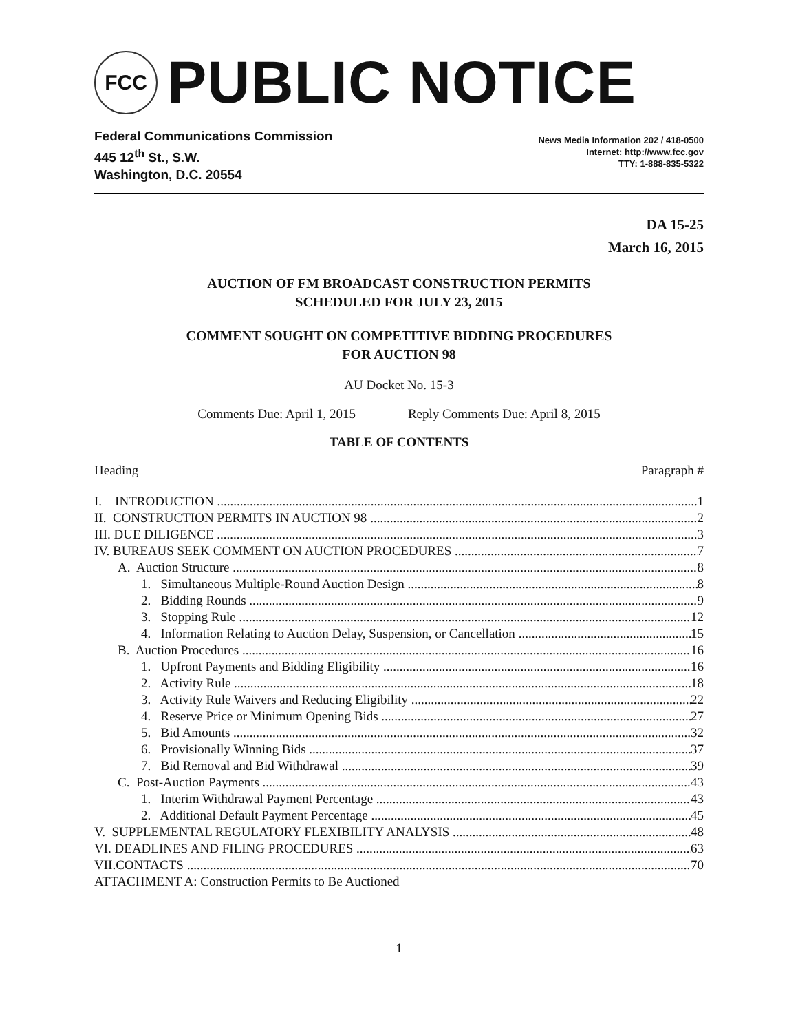FCC
PUBLIC NOTICE
Federal Communications Commission
445 12<sup>th</sup> St., S.W.
Washington, D.C. 20554
News Media Information 202 / 418-0500
Internet: http://www.fcc.gov
TTY: 1-888-835-5322
DA 15-25
March 16, 2015
AUCTION OF FM BROADCAST CONSTRUCTION PERMITS
SCHEDULED FOR JULY 23, 2015
COMMENT SOUGHT ON COMPETITIVE BIDDING PROCEDURES
FOR AUCTION 98
AU Docket No. 15-3
Comments Due: April 1, 2015 Reply Comments Due: April 8, 2015
TABLE OF CONTENTS
Heading Paragraph #
I. INTRODUCTION 1
II. CONSTRUCTION PERMITS IN AUCTION 98 2
III. DUE DILIGENCE 3
IV. BUREAUS SEEK COMMENT ON AUCTION PROCEDURES 7
A. Auction Structure 8
1. Simultaneous Multiple-Round Auction Design 8
2. Bidding Rounds 9
3. Stopping Rule 12
4. Information Relating to Auction Delay, Suspension, or Cancellation 15
B. Auction Procedures 16
1. Upfront Payments and Bidding Eligibility 16
2. Activity Rule 18
3. Activity Rule Waivers and Reducing Eligibility 22
4. Reserve Price or Minimum Opening Bids 27
5. Bid Amounts 32
6. Provisionally Winning Bids 37
7. Bid Removal and Bid Withdrawal 39
C. Post-Auction Payments 43
1. Interim Withdrawal Payment Percentage 43
2. Additional Default Payment Percentage 45
V. SUPPLEMENTAL REGULATORY FLEXIBILITY ANALYSIS 48
VI. DEADLINES AND FILING PROCEDURES 63
VII.CONTACTS 70
ATTACHMENT A: Construction Permits to Be Auctioned
1